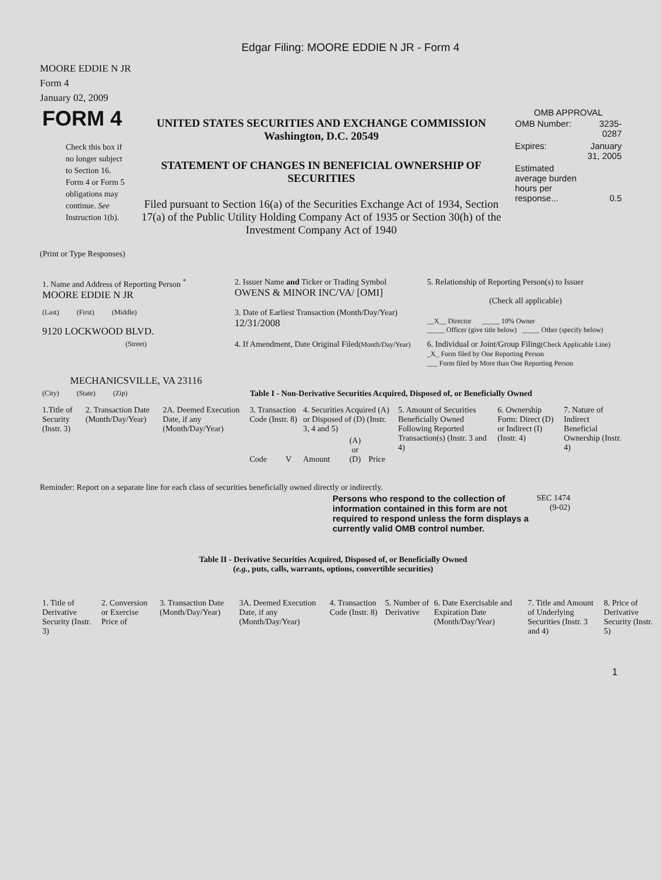Edgar Filing: MOORE EDDIE N JR - Form 4
MOORE EDDIE N JR
Form 4
January 02, 2009
| FORM 4 Check this box if no longer subject to Section 16. Form 4 or Form 5 obligations may continue. See Instruction 1(b). | UNITED STATES SECURITIES AND EXCHANGE COMMISSION Washington, D.C. 20549 STATEMENT OF CHANGES IN BENEFICIAL OWNERSHIP OF SECURITIES Filed pursuant to Section 16(a) of the Securities Exchange Act of 1934, Section 17(a) of the Public Utility Holding Company Act of 1935 or Section 30(h) of the Investment Company Act of 1940 | OMB APPROVAL / OMB Number: / 3235-0287 / / Expires: / January 31, 2005 / / Estimated average burden hours per response... / 0.5 / |
(Print or Type Responses)
| 1. Name and Address of Reporting Person <sup>*</sup> MOORE EDDIE N JR | 2. Issuer Name and Ticker or Trading Symbol OWENS & MINOR INC/VA/ [OMI] | 5. Relationship of Reporting Person(s) to Issuer (Check all applicable) |
| (Last) (First) (Middle) 9120 LOCKWOOD BLVD. | 3. Date of Earliest Transaction (Month/Day/Year) 12/31/2008 | __X__ Director _____ 10% Owner _____ Officer (give title below) _____ Other (specify below) |
| (Street) MECHANICSVILLE, VA 23116 | 4. If Amendment, Date Original Filed (Month/Day/Year) | 6. Individual or Joint/Group Filing (Check Applicable Line) _X_ Form filed by One Reporting Person ___ Form filed by More than One Reporting Person |
| (City) (State) (Zip) | Table I - Non-Derivative Securities Acquired, Disposed of, or Beneficially Owned | |
| 1.Title of Security (Instr. 3) | 2. Transaction Date (Month/Day/Year) | 2A. Deemed Execution Date, if any (Month/Day/Year) | 3. Transaction Code (Instr. 8) | | 4. Securities Acquired (A) or Disposed of (D) (Instr. 3, 4 and 5) | | | 5. Amount of Securities Beneficially Owned Following Reported Transaction(s) (Instr. 3 and 4) | 6. Ownership Form: Direct (D) or Indirect (I) (Instr. 4) | 7. Nature of Indirect Beneficial Ownership (Instr. 4) |
| --- | --- | --- | --- | --- | --- | --- | --- | --- | --- | --- |
| | | | Code | V | Amount | (A) or (D) | Price | | | |
Reminder: Report on a separate line for each class of securities beneficially owned directly or indirectly.
| Persons who respond to the collection of information contained in this form are not required to respond unless the form displays a currently valid OMB control number. | SEC 1474 (9-02) |
Table II - Derivative Securities Acquired, Disposed of, or Beneficially Owned
(e.g., puts, calls, warrants, options, convertible securities)
| 1. Title of Derivative Security (Instr. 3) | 2. Conversion or Exercise Price of | 3. Transaction Date (Month/Day/Year) | 3A. Deemed Execution Date, if any (Month/Day/Year) | 4. Transaction Code (Instr. 8) | 5. Number of Derivative | 6. Date Exercisable and Expiration Date (Month/Day/Year) | 7. Title and Amount of Underlying Securities (Instr. 3 and 4) | 8. Price of Derivative Security (Instr. 5) |
| --- | --- | --- | --- | --- | --- | --- | --- | --- |
1